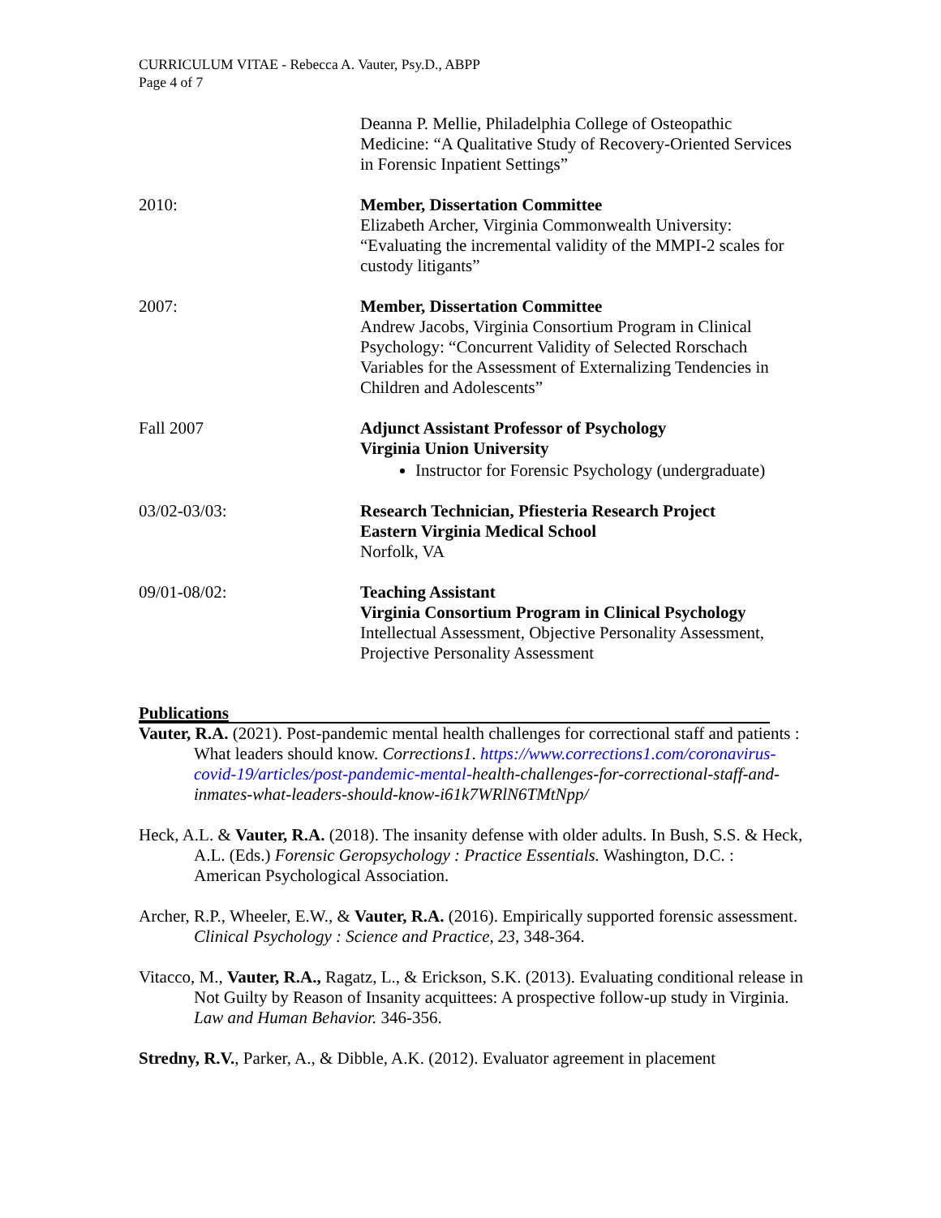CURRICULUM VITAE - Rebecca A. Vauter, Psy.D., ABPP
Page 4 of 7
Deanna P. Mellie, Philadelphia College of Osteopathic Medicine: “A Qualitative Study of Recovery-Oriented Services in Forensic Inpatient Settings”
2010: Member, Dissertation Committee
Elizabeth Archer, Virginia Commonwealth University: “Evaluating the incremental validity of the MMPI-2 scales for custody litigants”
2007: Member, Dissertation Committee
Andrew Jacobs, Virginia Consortium Program in Clinical Psychology: “Concurrent Validity of Selected Rorschach Variables for the Assessment of Externalizing Tendencies in Children and Adolescents”
Fall 2007 Adjunct Assistant Professor of Psychology
Virginia Union University
Instructor for Forensic Psychology (undergraduate)
03/02-03/03: Research Technician, Pfiesteria Research Project
Eastern Virginia Medical School
Norfolk, VA
09/01-08/02: Teaching Assistant
Virginia Consortium Program in Clinical Psychology
Intellectual Assessment, Objective Personality Assessment, Projective Personality Assessment
Publications
Vauter, R.A. (2021). Post-pandemic mental health challenges for correctional staff and patients : What leaders should know. Corrections1. https://www.corrections1.com/coronavirus-covid-19/articles/post-pandemic-mental-health-challenges-for-correctional-staff-and-inmates-what-leaders-should-know-i61k7WRlN6TMtNpp/
Heck, A.L. & Vauter, R.A. (2018). The insanity defense with older adults. In Bush, S.S. & Heck, A.L. (Eds.) Forensic Geropsychology : Practice Essentials. Washington, D.C. : American Psychological Association.
Archer, R.P., Wheeler, E.W., & Vauter, R.A. (2016). Empirically supported forensic assessment. Clinical Psychology : Science and Practice, 23, 348-364.
Vitacco, M., Vauter, R.A., Ragatz, L., & Erickson, S.K. (2013). Evaluating conditional release in Not Guilty by Reason of Insanity acquittees: A prospective follow-up study in Virginia. Law and Human Behavior. 346-356.
Stredny, R.V., Parker, A., & Dibble, A.K. (2012). Evaluator agreement in placement